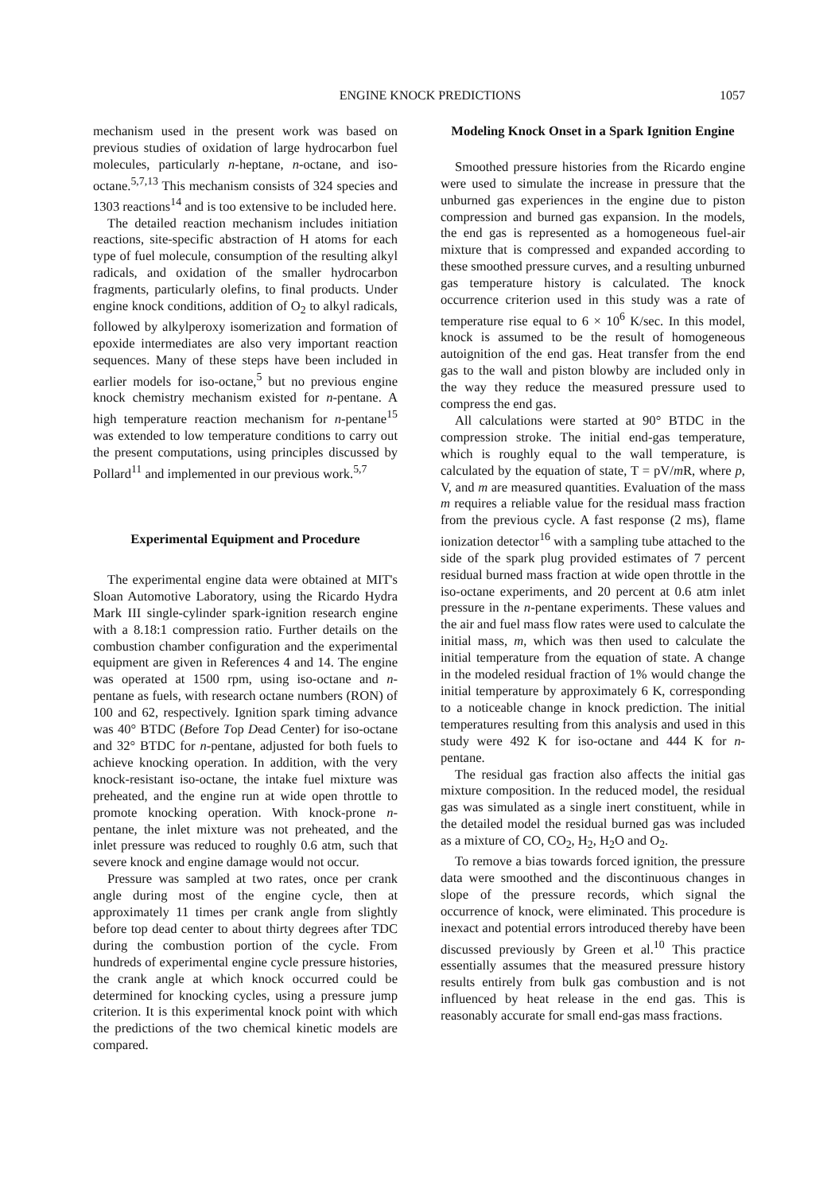ENGINE KNOCK PREDICTIONS 1057
mechanism used in the present work was based on previous studies of oxidation of large hydrocarbon fuel molecules, particularly n-heptane, n-octane, and iso-octane.<sup>5,7,13</sup> This mechanism consists of 324 species and 1303 reactions<sup>14</sup> and is too extensive to be included here.
The detailed reaction mechanism includes initiation reactions, site-specific abstraction of H atoms for each type of fuel molecule, consumption of the resulting alkyl radicals, and oxidation of the smaller hydrocarbon fragments, particularly olefins, to final products. Under engine knock conditions, addition of O<sub>2</sub> to alkyl radicals, followed by alkylperoxy isomerization and formation of epoxide intermediates are also very important reaction sequences. Many of these steps have been included in earlier models for iso-octane,<sup>5</sup> but no previous engine knock chemistry mechanism existed for n-pentane. A high temperature reaction mechanism for n-pentane<sup>15</sup> was extended to low temperature conditions to carry out the present computations, using principles discussed by Pollard<sup>11</sup> and implemented in our previous work.<sup>5,7</sup>
Experimental Equipment and Procedure
The experimental engine data were obtained at MIT's Sloan Automotive Laboratory, using the Ricardo Hydra Mark III single-cylinder spark-ignition research engine with a 8.18:1 compression ratio. Further details on the combustion chamber configuration and the experimental equipment are given in References 4 and 14. The engine was operated at 1500 rpm, using iso-octane and n-pentane as fuels, with research octane numbers (RON) of 100 and 62, respectively. Ignition spark timing advance was 40° BTDC (Before Top Dead Center) for iso-octane and 32° BTDC for n-pentane, adjusted for both fuels to achieve knocking operation. In addition, with the very knock-resistant iso-octane, the intake fuel mixture was preheated, and the engine run at wide open throttle to promote knocking operation. With knock-prone n-pentane, the inlet mixture was not preheated, and the inlet pressure was reduced to roughly 0.6 atm, such that severe knock and engine damage would not occur.
Pressure was sampled at two rates, once per crank angle during most of the engine cycle, then at approximately 11 times per crank angle from slightly before top dead center to about thirty degrees after TDC during the combustion portion of the cycle. From hundreds of experimental engine cycle pressure histories, the crank angle at which knock occurred could be determined for knocking cycles, using a pressure jump criterion. It is this experimental knock point with which the predictions of the two chemical kinetic models are compared.
Modeling Knock Onset in a Spark Ignition Engine
Smoothed pressure histories from the Ricardo engine were used to simulate the increase in pressure that the unburned gas experiences in the engine due to piston compression and burned gas expansion. In the models, the end gas is represented as a homogeneous fuel-air mixture that is compressed and expanded according to these smoothed pressure curves, and a resulting unburned gas temperature history is calculated. The knock occurrence criterion used in this study was a rate of temperature rise equal to 6 × 10<sup>6</sup> K/sec. In this model, knock is assumed to be the result of homogeneous autoignition of the end gas. Heat transfer from the end gas to the wall and piston blowby are included only in the way they reduce the measured pressure used to compress the end gas.
All calculations were started at 90° BTDC in the compression stroke. The initial end-gas temperature, which is roughly equal to the wall temperature, is calculated by the equation of state, T = pV/m R, where p, V, and m are measured quantities. Evaluation of the mass m requires a reliable value for the residual mass fraction from the previous cycle. A fast response (2 ms), flame ionization detector<sup>16</sup> with a sampling tube attached to the side of the spark plug provided estimates of 7 percent residual burned mass fraction at wide open throttle in the iso-octane experiments, and 20 percent at 0.6 atm inlet pressure in the n-pentane experiments. These values and the air and fuel mass flow rates were used to calculate the initial mass, m, which was then used to calculate the initial temperature from the equation of state. A change in the modeled residual fraction of 1% would change the initial temperature by approximately 6 K, corresponding to a noticeable change in knock prediction. The initial temperatures resulting from this analysis and used in this study were 492 K for iso-octane and 444 K for n-pentane.
The residual gas fraction also affects the initial gas mixture composition. In the reduced model, the residual gas was simulated as a single inert constituent, while in the detailed model the residual burned gas was included as a mixture of CO, CO<sub>2</sub>, H<sub>2</sub>, H<sub>2</sub>O and O<sub>2</sub>.
To remove a bias towards forced ignition, the pressure data were smoothed and the discontinuous changes in slope of the pressure records, which signal the occurrence of knock, were eliminated. This procedure is inexact and potential errors introduced thereby have been discussed previously by Green et al.<sup>10</sup> This practice essentially assumes that the measured pressure history results entirely from bulk gas combustion and is not influenced by heat release in the end gas. This is reasonably accurate for small end-gas mass fractions.